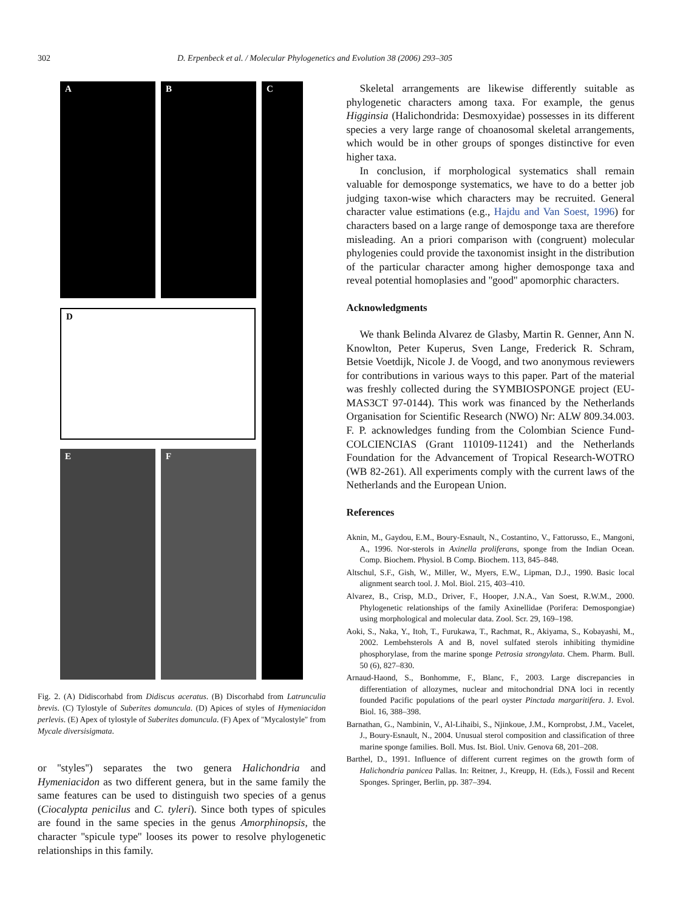302 D. Erpenbeck et al. / Molecular Phylogenetics and Evolution 38 (2006) 293–305
A B C
D
E F
Fig. 2. (A) Didiscorhabd from Didiscus aceratus. (B) Discorhabd from Latrunculia brevis. (C) Tylostyle of Suberites domuncula. (D) Apices of styles of Hymeniacidon perlevis. (E) Apex of tylostyle of Suberites domuncula. (F) Apex of ''Mycalostyle'' from Mycale diversisigmata.
or ''styles'') separates the two genera Halichondria and Hymeniacidon as two different genera, but in the same family the same features can be used to distinguish two species of a genus (Ciocalypta penicilus and C. tyleri). Since both types of spicules are found in the same species in the genus Amorphinopsis, the character ''spicule type'' looses its power to resolve phylogenetic relationships in this family.
Skeletal arrangements are likewise differently suitable as phylogenetic characters among taxa. For example, the genus Higginsia (Halichondrida: Desmoxyidae) possesses in its different species a very large range of choanosomal skeletal arrangements, which would be in other groups of sponges distinctive for even higher taxa.
In conclusion, if morphological systematics shall remain valuable for demosponge systematics, we have to do a better job judging taxon-wise which characters may be recruited. General character value estimations (e.g., Hajdu and Van Soest, 1996) for characters based on a large range of demosponge taxa are therefore misleading. An a priori comparison with (congruent) molecular phylogenies could provide the taxonomist insight in the distribution of the particular character among higher demosponge taxa and reveal potential homoplasies and ''good'' apomorphic characters.
Acknowledgments
We thank Belinda Alvarez de Glasby, Martin R. Genner, Ann N. Knowlton, Peter Kuperus, Sven Lange, Frederick R. Schram, Betsie Voetdijk, Nicole J. de Voogd, and two anonymous reviewers for contributions in various ways to this paper. Part of the material was freshly collected during the SYMBIOSPONGE project (EU-MAS3CT 97-0144). This work was financed by the Netherlands Organisation for Scientific Research (NWO) Nr: ALW 809.34.003. F. P. acknowledges funding from the Colombian Science Fund-COLCIENCIAS (Grant 110109-11241) and the Netherlands Foundation for the Advancement of Tropical Research-WOTRO (WB 82-261). All experiments comply with the current laws of the Netherlands and the European Union.
References
Aknin, M., Gaydou, E.M., Boury-Esnault, N., Costantino, V., Fattorusso, E., Mangoni, A., 1996. Nor-sterols in Axinella proliferans, sponge from the Indian Ocean. Comp. Biochem. Physiol. B Comp. Biochem. 113, 845–848.
Altschul, S.F., Gish, W., Miller, W., Myers, E.W., Lipman, D.J., 1990. Basic local alignment search tool. J. Mol. Biol. 215, 403–410.
Alvarez, B., Crisp, M.D., Driver, F., Hooper, J.N.A., Van Soest, R.W.M., 2000. Phylogenetic relationships of the family Axinellidae (Porifera: Demospongiae) using morphological and molecular data. Zool. Scr. 29, 169–198.
Aoki, S., Naka, Y., Itoh, T., Furukawa, T., Rachmat, R., Akiyama, S., Kobayashi, M., 2002. Lembehsterols A and B, novel sulfated sterols inhibiting thymidine phosphorylase, from the marine sponge Petrosia strongylata. Chem. Pharm. Bull. 50 (6), 827–830.
Arnaud-Haond, S., Bonhomme, F., Blanc, F., 2003. Large discrepancies in differentiation of allozymes, nuclear and mitochondrial DNA loci in recently founded Pacific populations of the pearl oyster Pinctada margaritifera. J. Evol. Biol. 16, 388–398.
Barnathan, G., Nambinin, V., Al-Lihaibi, S., Njinkoue, J.M., Kornprobst, J.M., Vacelet, J., Boury-Esnault, N., 2004. Unusual sterol composition and classification of three marine sponge families. Boll. Mus. Ist. Biol. Univ. Genova 68, 201–208.
Barthel, D., 1991. Influence of different current regimes on the growth form of Halichondria panicea Pallas. In: Reitner, J., Kreupp, H. (Eds.), Fossil and Recent Sponges. Springer, Berlin, pp. 387–394.